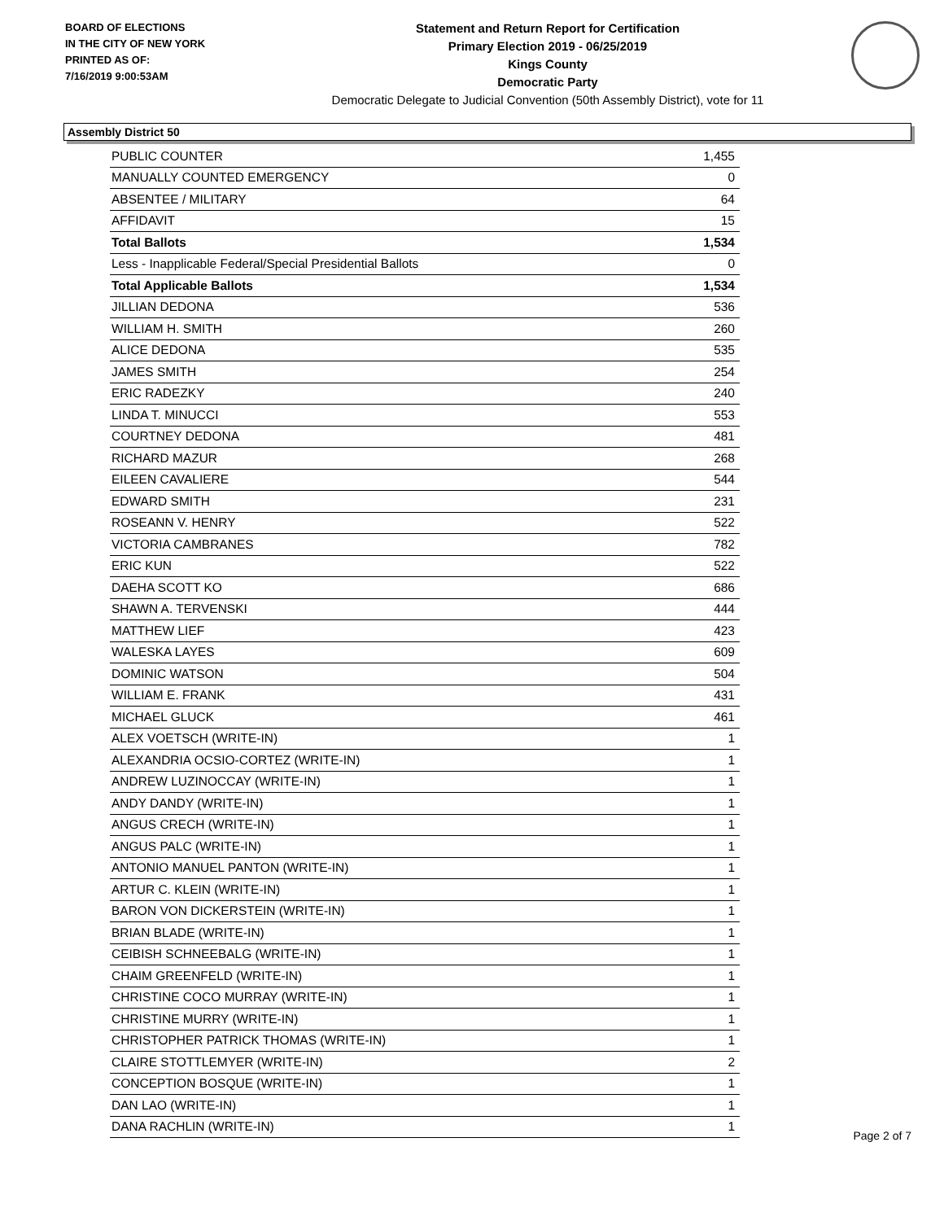BOARD OF ELECTIONS
IN THE CITY OF NEW YORK
PRINTED AS OF:
7/16/2019 9:00:53AM
Statement and Return Report for Certification
Primary Election 2019 - 06/25/2019
Kings County
Democratic Party
Democratic Delegate to Judicial Convention (50th Assembly District), vote for 11
Assembly District 50
| PUBLIC COUNTER | 1,455 |
| MANUALLY COUNTED EMERGENCY | 0 |
| ABSENTEE / MILITARY | 64 |
| AFFIDAVIT | 15 |
| Total Ballots | 1,534 |
| Less - Inapplicable Federal/Special Presidential Ballots | 0 |
| Total Applicable Ballots | 1,534 |
| JILLIAN DEDONA | 536 |
| WILLIAM H. SMITH | 260 |
| ALICE DEDONA | 535 |
| JAMES SMITH | 254 |
| ERIC RADEZKY | 240 |
| LINDA T. MINUCCI | 553 |
| COURTNEY DEDONA | 481 |
| RICHARD MAZUR | 268 |
| EILEEN CAVALIERE | 544 |
| EDWARD SMITH | 231 |
| ROSEANN V. HENRY | 522 |
| VICTORIA CAMBRANES | 782 |
| ERIC KUN | 522 |
| DAEHA SCOTT KO | 686 |
| SHAWN A. TERVENSKI | 444 |
| MATTHEW LIEF | 423 |
| WALESKA LAYES | 609 |
| DOMINIC WATSON | 504 |
| WILLIAM E. FRANK | 431 |
| MICHAEL GLUCK | 461 |
| ALEX VOETSCH (WRITE-IN) | 1 |
| ALEXANDRIA OCSIO-CORTEZ (WRITE-IN) | 1 |
| ANDREW LUZINOCCAY (WRITE-IN) | 1 |
| ANDY DANDY (WRITE-IN) | 1 |
| ANGUS CRECH (WRITE-IN) | 1 |
| ANGUS PALC (WRITE-IN) | 1 |
| ANTONIO MANUEL PANTON (WRITE-IN) | 1 |
| ARTUR C. KLEIN (WRITE-IN) | 1 |
| BARON VON DICKERSTEIN (WRITE-IN) | 1 |
| BRIAN BLADE (WRITE-IN) | 1 |
| CEIBISH SCHNEEBALG (WRITE-IN) | 1 |
| CHAIM GREENFELD (WRITE-IN) | 1 |
| CHRISTINE COCO MURRAY (WRITE-IN) | 1 |
| CHRISTINE MURRY (WRITE-IN) | 1 |
| CHRISTOPHER PATRICK THOMAS (WRITE-IN) | 1 |
| CLAIRE STOTTLEMYER (WRITE-IN) | 2 |
| CONCEPTION BOSQUE (WRITE-IN) | 1 |
| DAN LAO (WRITE-IN) | 1 |
| DANA RACHLIN (WRITE-IN) | 1 |
Page 2 of 7